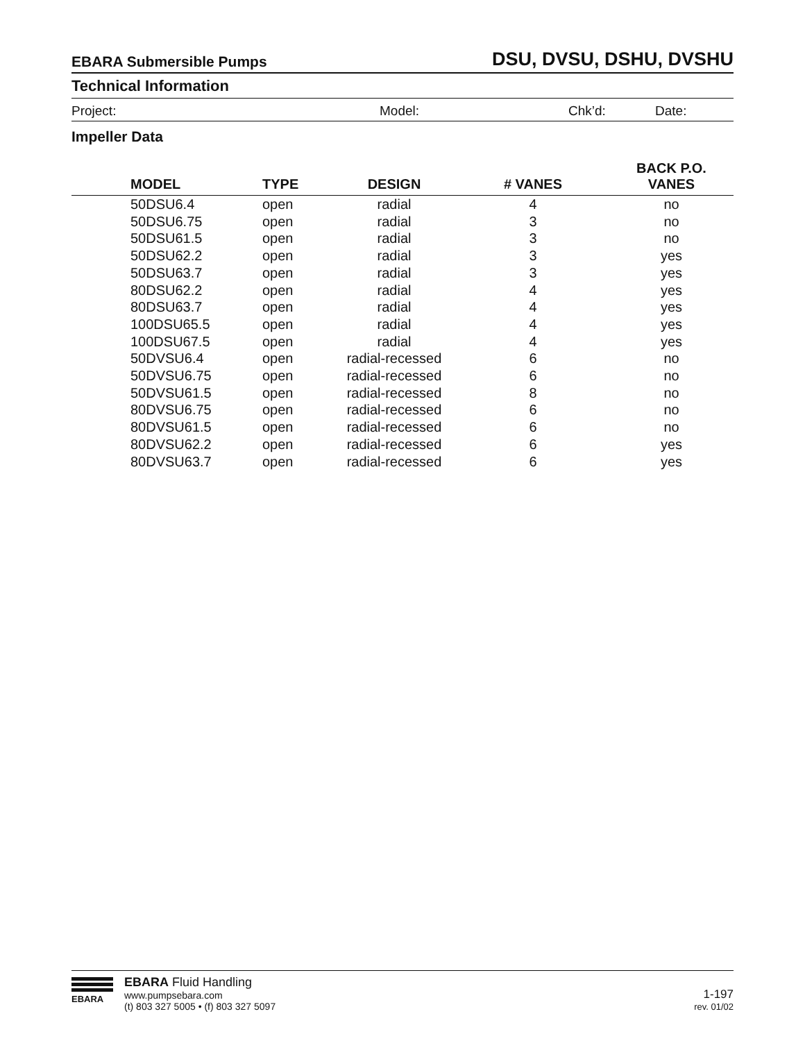EBARA Submersible Pumps DSU, DVSU, DSHU, DVSHU
Technical Information
Project: Model: Chk’d: Date:
Impeller Data
| | MODEL | TYPE | DESIGN | # VANES | BACK P.O. VANES |
| --- | --- | --- | --- | --- | --- |
| | 50DSU6.4 | open | radial | 4 | no |
| | 50DSU6.75 | open | radial | 3 | no |
| | 50DSU61.5 | open | radial | 3 | no |
| | 50DSU62.2 | open | radial | 3 | yes |
| | 50DSU63.7 | open | radial | 3 | yes |
| | 80DSU62.2 | open | radial | 4 | yes |
| | 80DSU63.7 | open | radial | 4 | yes |
| | 100DSU65.5 | open | radial | 4 | yes |
| | 100DSU67.5 | open | radial | 4 | yes |
| | 50DVSU6.4 | open | radial-recessed | 6 | no |
| | 50DVSU6.75 | open | radial-recessed | 6 | no |
| | 50DVSU61.5 | open | radial-recessed | 8 | no |
| | 80DVSU6.75 | open | radial-recessed | 6 | no |
| | 80DVSU61.5 | open | radial-recessed | 6 | no |
| | 80DVSU62.2 | open | radial-recessed | 6 | yes |
| | 80DVSU63.7 | open | radial-recessed | 6 | yes |
EBARA
EBARA Fluid Handling
www.pumpsebara.com
(t) 803 327 5005 • (f) 803 327 5097
1-197
rev. 01/02